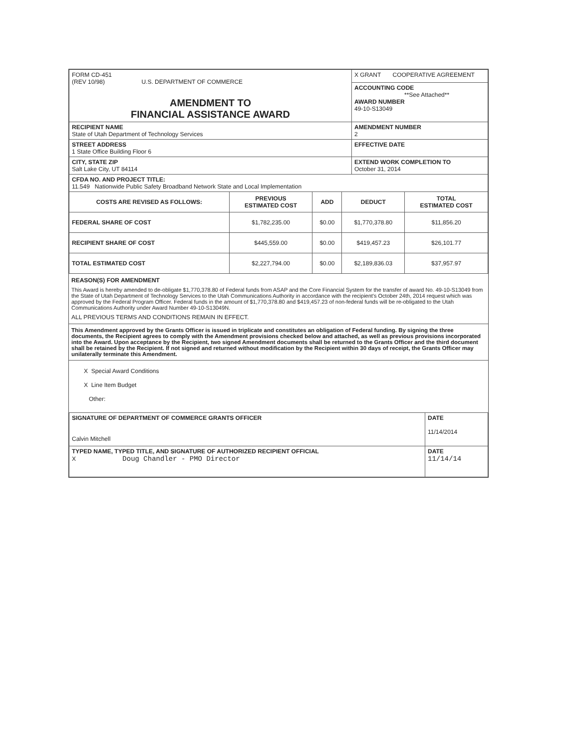| FORM CD-451 (REV 10/98) U.S. DEPARTMENT OF COMMERCE AMENDMENT TO FINANCIAL ASSISTANCE AWARD | X GRANT COOPERATIVE AGREEMENT |
| | ACCOUNTING CODE **See Attached** AWARD NUMBER 49-10-S13049 |
| RECIPIENT NAME State of Utah Department of Technology Services | AMENDMENT NUMBER 2 |
| STREET ADDRESS 1 State Office Building Floor 6 | EFFECTIVE DATE |
| CITY, STATE ZIP Salt Lake City, UT 84114 | EXTEND WORK COMPLETION TO October 31, 2014 |
| CFDA NO. AND PROJECT TITLE: 11.549 Nationwide Public Safety Broadband Network State and Local Implementation | |
| COSTS ARE REVISED AS FOLLOWS: | PREVIOUS ESTIMATED COST | ADD | DEDUCT | TOTAL ESTIMATED COST |
| --- | --- | --- | --- | --- |
| FEDERAL SHARE OF COST | $1,782,235.00 | $0.00 | $1,770,378.80 | $11,856.20 |
| RECIPIENT SHARE OF COST | $445,559.00 | $0.00 | $419,457.23 | $26,101.77 |
| TOTAL ESTIMATED COST | $2,227,794.00 | $0.00 | $2,189,836.03 | $37,957.97 |
REASON(S) FOR AMENDMENT
This Award is hereby amended to de-obligate $1,770,378.80 of Federal funds from ASAP and the Core Financial System for the transfer of award No. 49-10-S13049 from the State of Utah Department of Technology Services to the Utah Communications Authority in accordance with the recipient's October 24th, 2014 request which was approved by the Federal Program Officer. Federal funds in the amount of $1,770,378.80 and $419,457.23 of non-federal funds will be re-obligated to the Utah Communications Authority under Award Number 49-10-S13049N.
ALL PREVIOUS TERMS AND CONDITIONS REMAIN IN EFFECT.
This Amendment approved by the Grants Officer is issued in triplicate and constitutes an obligation of Federal funding. By signing the three documents, the Recipient agrees to comply with the Amendment provisions checked below and attached, as well as previous provisions incorporated into the Award. Upon acceptance by the Recipient, two signed Amendment documents shall be returned to the Grants Officer and the third document shall be retained by the Recipient. If not signed and returned without modification by the Recipient within 30 days of receipt, the Grants Officer may unilaterally terminate this Amendment.
X Special Award Conditions
X Line Item Budget
Other:
| SIGNATURE OF DEPARTMENT OF COMMERCE GRANTS OFFICER Calvin Mitchell | DATE 11/14/2014 |
| TYPED NAME, TYPED TITLE, AND SIGNATURE OF AUTHORIZED RECIPIENT OFFICIAL X Doug Chandler - PMO Director | DATE 11/14/14 |